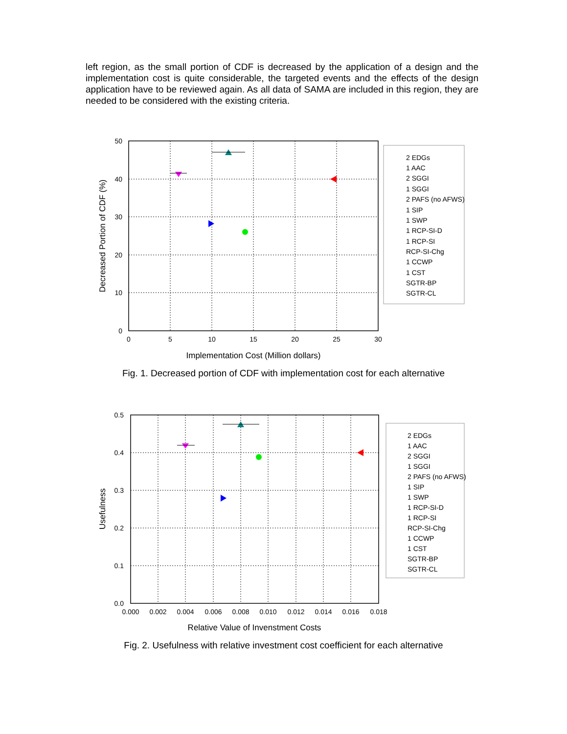left region, as the small portion of CDF is decreased by the application of a design and the implementation cost is quite considerable, the targeted events and the effects of the design application have to be reviewed again. As all data of SAMA are included in this region, they are needed to be considered with the existing criteria.
0
5
10
15
20
25
30
0
10
20
30
40
50
Implementation Cost (Million dollars)
Decreased Portion of CDF (%)
2 EDGs
1 AAC
2 SGGI
1 SGGI
2 PAFS (no AFWS)
1 SIP
1 SWP
1 RCP-SI-D
1 RCP-SI
RCP-SI-Chg
1 CCWP
1 CST
SGTR-BP
SGTR-CL
Fig. 1. Decreased portion of CDF with implementation cost for each alternative
0.000
0.002
0.004
0.006
0.008
0.010
0.012
0.014
0.016
0.018
0.0
0.1
0.2
0.3
0.4
0.5
Relative Value of Invenstment Costs
Usefulness
2 EDGs
1 AAC
2 SGGI
1 SGGI
2 PAFS (no AFWS)
1 SIP
1 SWP
1 RCP-SI-D
1 RCP-SI
RCP-SI-Chg
1 CCWP
1 CST
SGTR-BP
SGTR-CL
Fig. 2. Usefulness with relative investment cost coefficient for each alternative